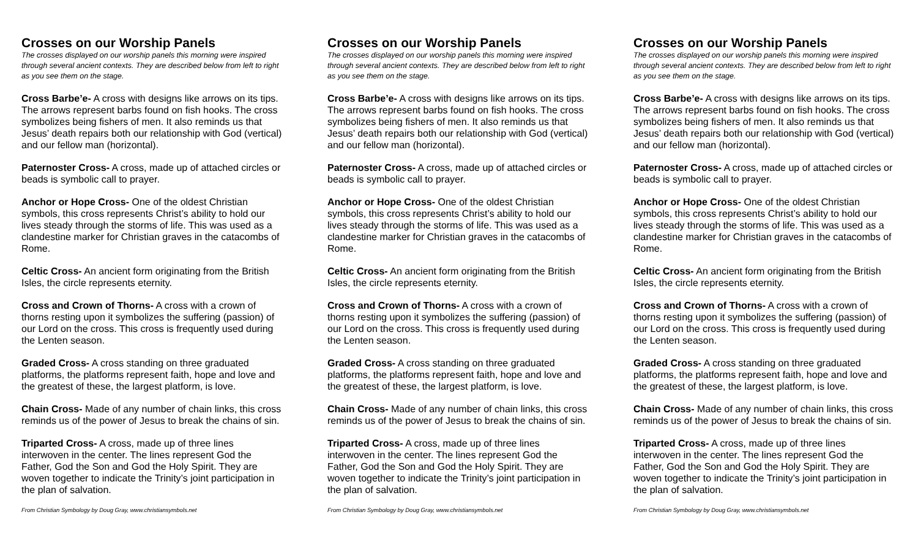Crosses on our Worship Panels
The crosses displayed on our worship panels this morning were inspired through several ancient contexts. They are described below from left to right as you see them on the stage.
Cross Barbe’e- A cross with designs like arrows on its tips. The arrows represent barbs found on fish hooks. The cross symbolizes being fishers of men. It also reminds us that Jesus’ death repairs both our relationship with God (vertical) and our fellow man (horizontal).
Paternoster Cross- A cross, made up of attached circles or beads is symbolic call to prayer.
Anchor or Hope Cross- One of the oldest Christian symbols, this cross represents Christ’s ability to hold our lives steady through the storms of life. This was used as a clandestine marker for Christian graves in the catacombs of Rome.
Celtic Cross- An ancient form originating from the British Isles, the circle represents eternity.
Cross and Crown of Thorns- A cross with a crown of thorns resting upon it symbolizes the suffering (passion) of our Lord on the cross. This cross is frequently used during the Lenten season.
Graded Cross- A cross standing on three graduated platforms, the platforms represent faith, hope and love and the greatest of these, the largest platform, is love.
Chain Cross- Made of any number of chain links, this cross reminds us of the power of Jesus to break the chains of sin.
Triparted Cross- A cross, made up of three lines interwoven in the center. The lines represent God the Father, God the Son and God the Holy Spirit. They are woven together to indicate the Trinity’s joint participation in the plan of salvation.
From Christian Symbology by Doug Gray, www.christiansymbols.net
Crosses on our Worship Panels
The crosses displayed on our worship panels this morning were inspired through several ancient contexts. They are described below from left to right as you see them on the stage.
Cross Barbe’e- A cross with designs like arrows on its tips. The arrows represent barbs found on fish hooks. The cross symbolizes being fishers of men. It also reminds us that Jesus’ death repairs both our relationship with God (vertical) and our fellow man (horizontal).
Paternoster Cross- A cross, made up of attached circles or beads is symbolic call to prayer.
Anchor or Hope Cross- One of the oldest Christian symbols, this cross represents Christ’s ability to hold our lives steady through the storms of life. This was used as a clandestine marker for Christian graves in the catacombs of Rome.
Celtic Cross- An ancient form originating from the British Isles, the circle represents eternity.
Cross and Crown of Thorns- A cross with a crown of thorns resting upon it symbolizes the suffering (passion) of our Lord on the cross. This cross is frequently used during the Lenten season.
Graded Cross- A cross standing on three graduated platforms, the platforms represent faith, hope and love and the greatest of these, the largest platform, is love.
Chain Cross- Made of any number of chain links, this cross reminds us of the power of Jesus to break the chains of sin.
Triparted Cross- A cross, made up of three lines interwoven in the center. The lines represent God the Father, God the Son and God the Holy Spirit. They are woven together to indicate the Trinity’s joint participation in the plan of salvation.
From Christian Symbology by Doug Gray, www.christiansymbols.net
Crosses on our Worship Panels
The crosses displayed on our worship panels this morning were inspired through several ancient contexts. They are described below from left to right as you see them on the stage.
Cross Barbe’e- A cross with designs like arrows on its tips. The arrows represent barbs found on fish hooks. The cross symbolizes being fishers of men. It also reminds us that Jesus’ death repairs both our relationship with God (vertical) and our fellow man (horizontal).
Paternoster Cross- A cross, made up of attached circles or beads is symbolic call to prayer.
Anchor or Hope Cross- One of the oldest Christian symbols, this cross represents Christ’s ability to hold our lives steady through the storms of life. This was used as a clandestine marker for Christian graves in the catacombs of Rome.
Celtic Cross- An ancient form originating from the British Isles, the circle represents eternity.
Cross and Crown of Thorns- A cross with a crown of thorns resting upon it symbolizes the suffering (passion) of our Lord on the cross. This cross is frequently used during the Lenten season.
Graded Cross- A cross standing on three graduated platforms, the platforms represent faith, hope and love and the greatest of these, the largest platform, is love.
Chain Cross- Made of any number of chain links, this cross reminds us of the power of Jesus to break the chains of sin.
Triparted Cross- A cross, made up of three lines interwoven in the center. The lines represent God the Father, God the Son and God the Holy Spirit. They are woven together to indicate the Trinity’s joint participation in the plan of salvation.
From Christian Symbology by Doug Gray, www.christiansymbols.net